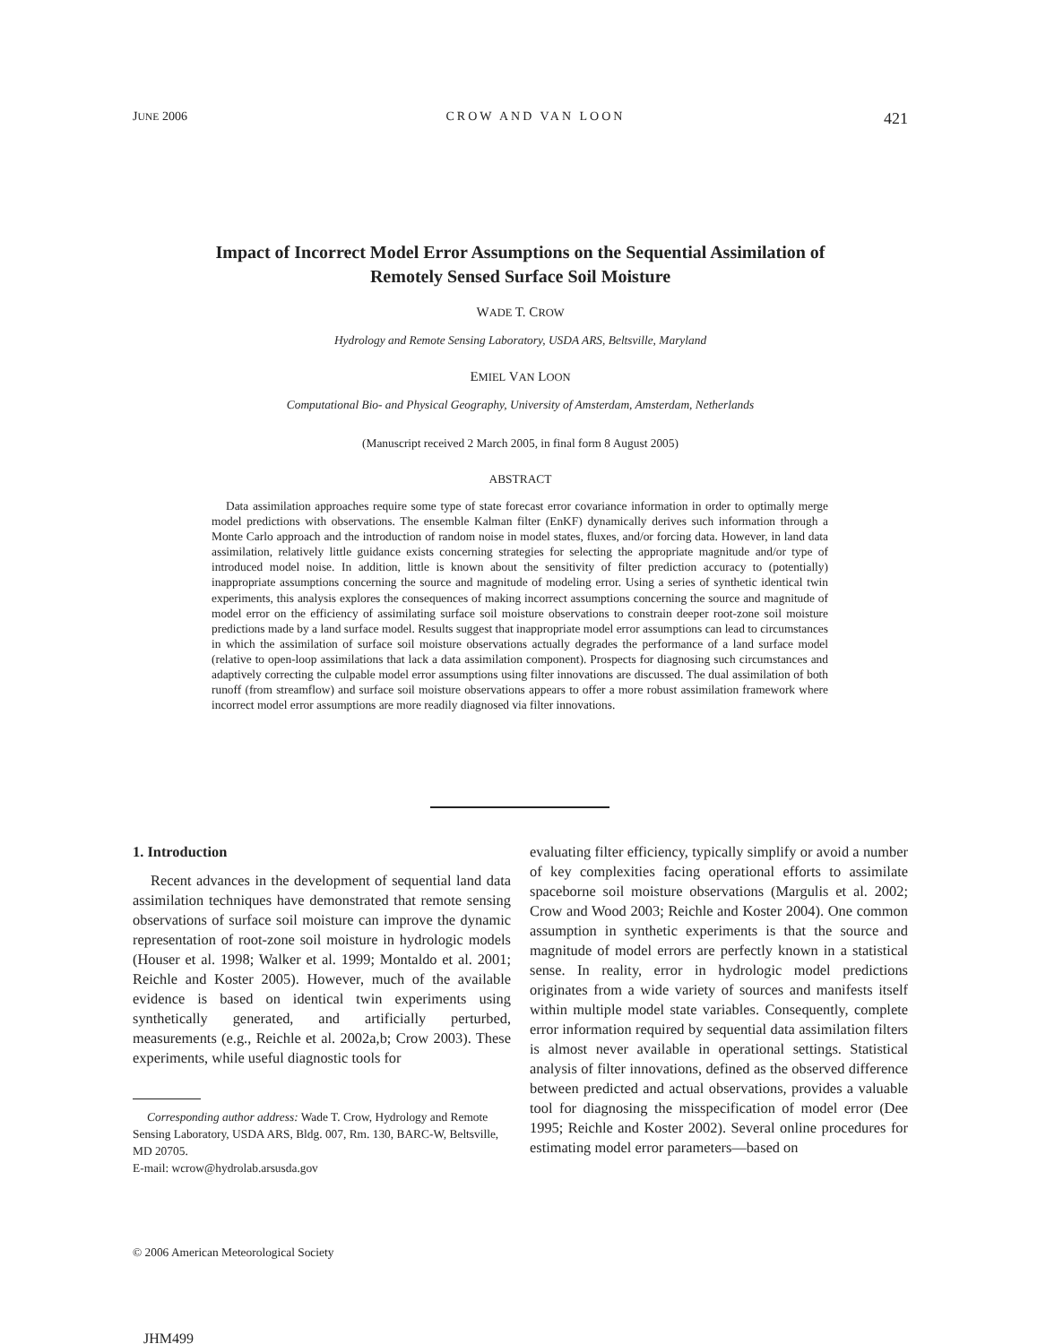JUNE 2006 CROW AND VAN LOON 421
Impact of Incorrect Model Error Assumptions on the Sequential Assimilation of
Remotely Sensed Surface Soil Moisture
WADE T. CROW
Hydrology and Remote Sensing Laboratory, USDA ARS, Beltsville, Maryland
EMIEL VAN LOON
Computational Bio- and Physical Geography, University of Amsterdam, Amsterdam, Netherlands
(Manuscript received 2 March 2005, in final form 8 August 2005)
ABSTRACT
Data assimilation approaches require some type of state forecast error covariance information in order to optimally merge model predictions with observations. The ensemble Kalman filter (EnKF) dynamically derives such information through a Monte Carlo approach and the introduction of random noise in model states, fluxes, and/or forcing data. However, in land data assimilation, relatively little guidance exists concerning strategies for selecting the appropriate magnitude and/or type of introduced model noise. In addition, little is known about the sensitivity of filter prediction accuracy to (potentially) inappropriate assumptions concerning the source and magnitude of modeling error. Using a series of synthetic identical twin experiments, this analysis explores the consequences of making incorrect assumptions concerning the source and magnitude of model error on the efficiency of assimilating surface soil moisture observations to constrain deeper root-zone soil moisture predictions made by a land surface model. Results suggest that inappropriate model error assumptions can lead to circumstances in which the assimilation of surface soil moisture observations actually degrades the performance of a land surface model (relative to open-loop assimilations that lack a data assimilation component). Prospects for diagnosing such circumstances and adaptively correcting the culpable model error assumptions using filter innovations are discussed. The dual assimilation of both runoff (from streamflow) and surface soil moisture observations appears to offer a more robust assimilation framework where incorrect model error assumptions are more readily diagnosed via filter innovations.
1. Introduction
Recent advances in the development of sequential land data assimilation techniques have demonstrated that remote sensing observations of surface soil moisture can improve the dynamic representation of root-zone soil moisture in hydrologic models (Houser et al. 1998; Walker et al. 1999; Montaldo et al. 2001; Reichle and Koster 2005). However, much of the available evidence is based on identical twin experiments using synthetically generated, and artificially perturbed, measurements (e.g., Reichle et al. 2002a,b; Crow 2003). These experiments, while useful diagnostic tools for
Corresponding author address: Wade T. Crow, Hydrology and Remote Sensing Laboratory, USDA ARS, Bldg. 007, Rm. 130, BARC-W, Beltsville, MD 20705.
E-mail: wcrow@hydrolab.arsusda.gov
evaluating filter efficiency, typically simplify or avoid a number of key complexities facing operational efforts to assimilate spaceborne soil moisture observations (Margulis et al. 2002; Crow and Wood 2003; Reichle and Koster 2004). One common assumption in synthetic experiments is that the source and magnitude of model errors are perfectly known in a statistical sense. In reality, error in hydrologic model predictions originates from a wide variety of sources and manifests itself within multiple model state variables. Consequently, complete error information required by sequential data assimilation filters is almost never available in operational settings. Statistical analysis of filter innovations, defined as the observed difference between predicted and actual observations, provides a valuable tool for diagnosing the misspecification of model error (Dee 1995; Reichle and Koster 2002). Several online procedures for estimating model error parameters—based on
© 2006 American Meteorological Society
JHM499